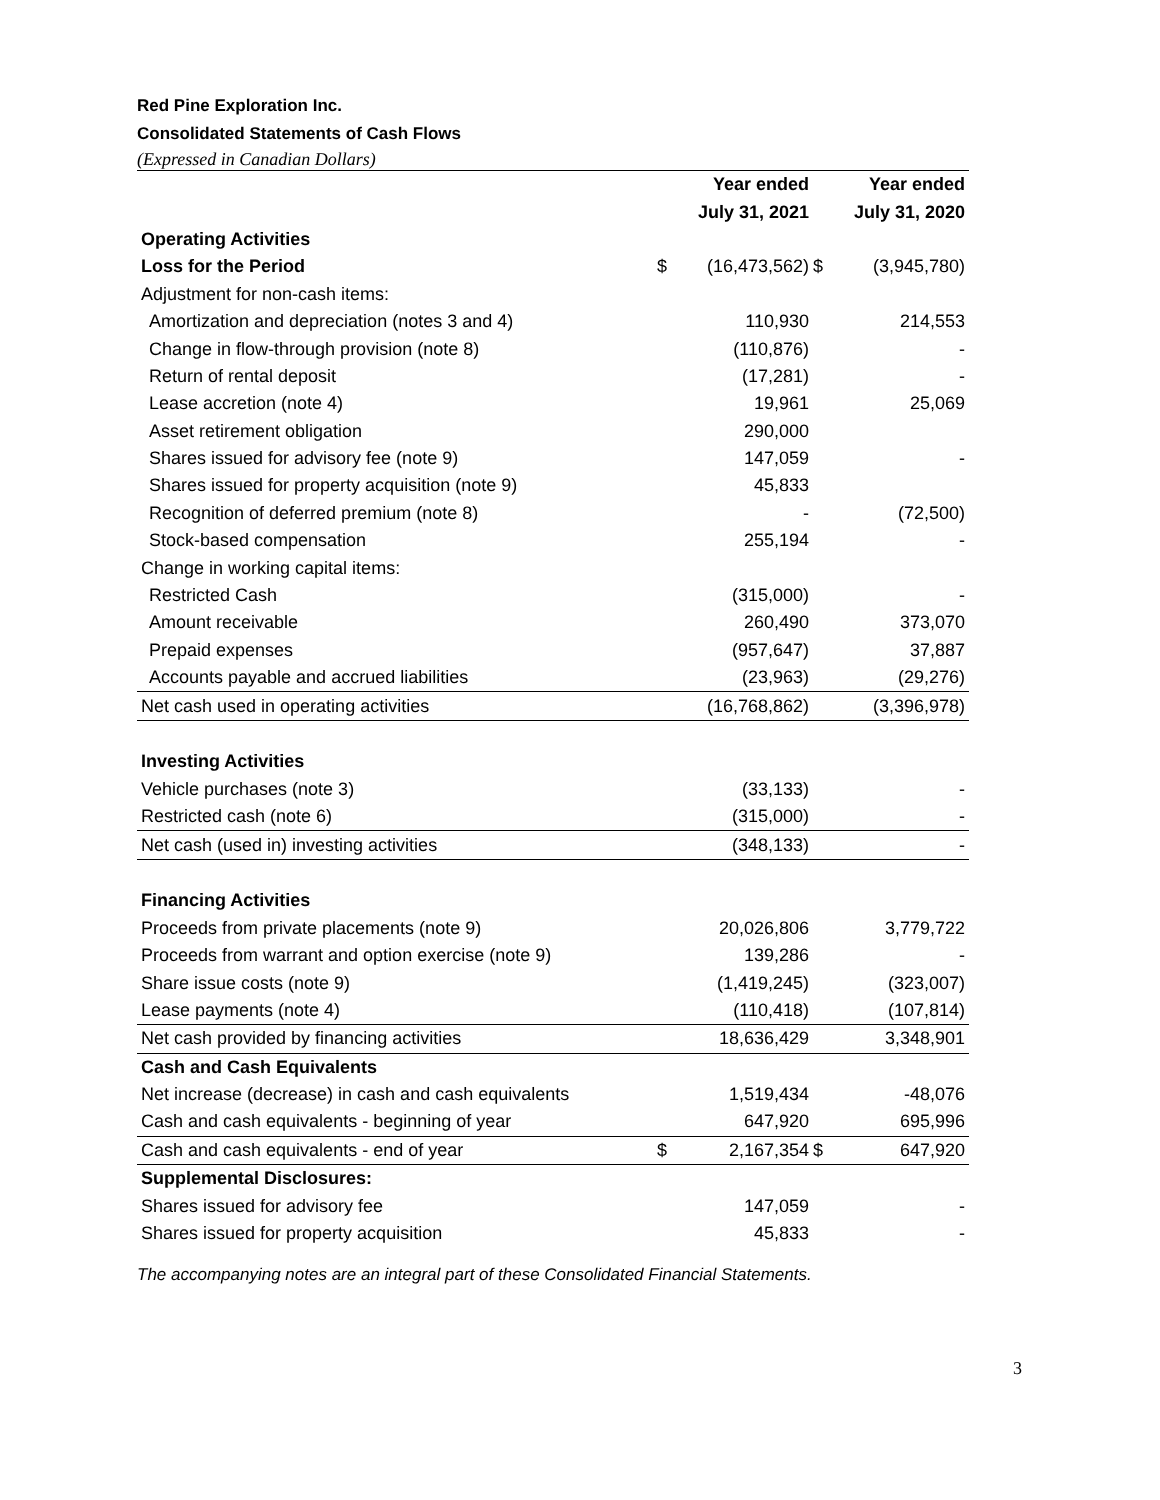Red Pine Exploration Inc.
Consolidated Statements of Cash Flows
(Expressed in Canadian Dollars)
| | | Year ended | | Year ended |
| --- | --- | --- | --- | --- |
| | | July 31, 2021 | | July 31, 2020 |
| Operating Activities | | | | |
| Loss for the Period | $ | (16,473,562) | $ | (3,945,780) |
| Adjustment for non-cash items: | | | | |
| Amortization and depreciation (notes 3 and 4) | | 110,930 | | 214,553 |
| Change in flow-through provision (note 8) | | (110,876) | | - |
| Return of rental deposit | | (17,281) | | - |
| Lease accretion (note 4) | | 19,961 | | 25,069 |
| Asset retirement obligation | | 290,000 | | |
| Shares issued for advisory fee (note 9) | | 147,059 | | - |
| Shares issued for property acquisition (note 9) | | 45,833 | | |
| Recognition of deferred premium (note 8) | | - | | (72,500) |
| Stock-based compensation | | 255,194 | | - |
| Change in working capital items: | | | | |
| Restricted Cash | | (315,000) | | - |
| Amount receivable | | 260,490 | | 373,070 |
| Prepaid expenses | | (957,647) | | 37,887 |
| Accounts payable and accrued liabilities | | (23,963) | | (29,276) |
| Net cash used in operating activities | | (16,768,862) | | (3,396,978) |
| Investing Activities | | | | |
| Vehicle purchases (note 3) | | (33,133) | | - |
| Restricted cash (note 6) | | (315,000) | | - |
| Net cash (used in) investing activities | | (348,133) | | - |
| Financing Activities | | | | |
| Proceeds from private placements (note 9) | | 20,026,806 | | 3,779,722 |
| Proceeds from warrant and option exercise (note 9) | | 139,286 | | - |
| Share issue costs (note 9) | | (1,419,245) | | (323,007) |
| Lease payments (note 4) | | (110,418) | | (107,814) |
| Net cash provided by financing activities | | 18,636,429 | | 3,348,901 |
| Cash and Cash Equivalents | | | | |
| Net increase (decrease) in cash and cash equivalents | | 1,519,434 | | -48,076 |
| Cash and cash equivalents - beginning of year | | 647,920 | | 695,996 |
| Cash and cash equivalents - end of year | $ | 2,167,354 | $ | 647,920 |
| Supplemental Disclosures: | | | | |
| Shares issued for advisory fee | | 147,059 | | - |
| Shares issued for property acquisition | | 45,833 | | - |
The accompanying notes are an integral part of these Consolidated Financial Statements.
3